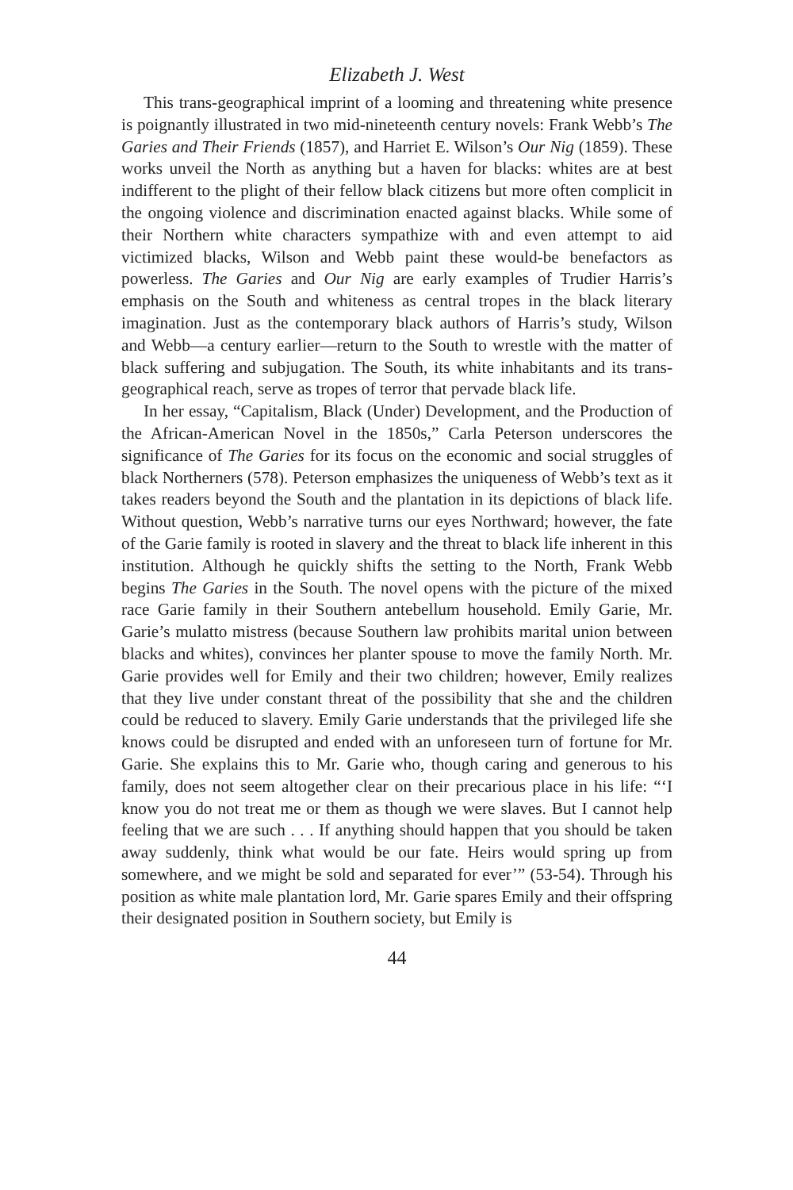Elizabeth J. West
This trans-geographical imprint of a looming and threatening white presence is poignantly illustrated in two mid-nineteenth century novels: Frank Webb’s The Garies and Their Friends (1857), and Harriet E. Wilson’s Our Nig (1859). These works unveil the North as anything but a haven for blacks: whites are at best indifferent to the plight of their fellow black citizens but more often complicit in the ongoing violence and discrimination enacted against blacks. While some of their Northern white characters sympathize with and even attempt to aid victimized blacks, Wilson and Webb paint these would-be benefactors as powerless. The Garies and Our Nig are early examples of Trudier Harris’s emphasis on the South and whiteness as central tropes in the black literary imagination. Just as the contemporary black authors of Harris’s study, Wilson and Webb—a century earlier—return to the South to wrestle with the matter of black suffering and subjugation. The South, its white inhabitants and its trans-geographical reach, serve as tropes of terror that pervade black life.
In her essay, “Capitalism, Black (Under) Development, and the Production of the African-American Novel in the 1850s,” Carla Peterson underscores the significance of The Garies for its focus on the economic and social struggles of black Northerners (578). Peterson emphasizes the uniqueness of Webb’s text as it takes readers beyond the South and the plantation in its depictions of black life. Without question, Webb’s narrative turns our eyes Northward; however, the fate of the Garie family is rooted in slavery and the threat to black life inherent in this institution. Although he quickly shifts the setting to the North, Frank Webb begins The Garies in the South. The novel opens with the picture of the mixed race Garie family in their Southern antebellum household. Emily Garie, Mr. Garie’s mulatto mistress (because Southern law prohibits marital union between blacks and whites), convinces her planter spouse to move the family North. Mr. Garie provides well for Emily and their two children; however, Emily realizes that they live under constant threat of the possibility that she and the children could be reduced to slavery. Emily Garie understands that the privileged life she knows could be disrupted and ended with an unforeseen turn of fortune for Mr. Garie. She explains this to Mr. Garie who, though caring and generous to his family, does not seem altogether clear on their precarious place in his life: “‘I know you do not treat me or them as though we were slaves. But I cannot help feeling that we are such . . . If anything should happen that you should be taken away suddenly, think what would be our fate. Heirs would spring up from somewhere, and we might be sold and separated for ever’” (53-54). Through his position as white male plantation lord, Mr. Garie spares Emily and their offspring their designated position in Southern society, but Emily is
44